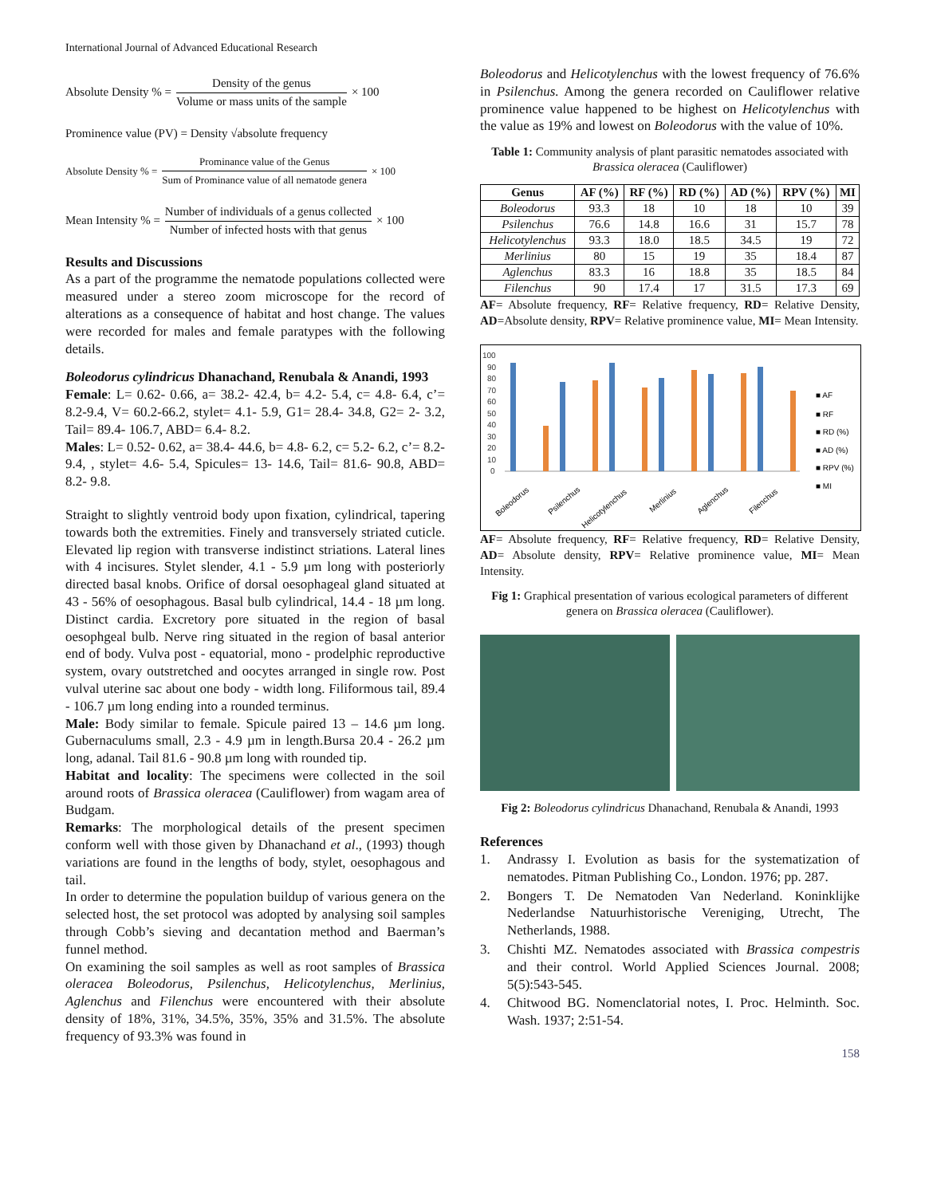International Journal of Advanced Educational Research
Absolute Density % = Density of the genus Volume or mass units of the sample × 100
Prominence value (PV) = Density √absolute frequency
Absolute Density % = Prominance value of the Genus Sum of Prominance value of all nematode genera × 100
Mean Intensity % = Number of individuals of a genus collected Number of infected hosts with that genus × 100
Results and Discussions
As a part of the programme the nematode populations collected were measured under a stereo zoom microscope for the record of alterations as a consequence of habitat and host change. The values were recorded for males and female paratypes with the following details.
Boleodorus cylindricus Dhanachand, Renubala & Anandi, 1993
Female: L= 0.62- 0.66, a= 38.2- 42.4, b= 4.2- 5.4, c= 4.8- 6.4, c’= 8.2-9.4, V= 60.2-66.2, stylet= 4.1- 5.9, G1= 28.4- 34.8, G2= 2- 3.2, Tail= 89.4- 106.7, ABD= 6.4- 8.2.
Males: L= 0.52- 0.62, a= 38.4- 44.6, b= 4.8- 6.2, c= 5.2- 6.2, c’= 8.2-9.4, , stylet= 4.6- 5.4, Spicules= 13- 14.6, Tail= 81.6- 90.8, ABD= 8.2- 9.8.
Straight to slightly ventroid body upon fixation, cylindrical, tapering towards both the extremities. Finely and transversely striated cuticle. Elevated lip region with transverse indistinct striations. Lateral lines with 4 incisures. Stylet slender, 4.1 - 5.9 µm long with posteriorly directed basal knobs. Orifice of dorsal oesophageal gland situated at 43 - 56% of oesophagous. Basal bulb cylindrical, 14.4 - 18 µm long. Distinct cardia. Excretory pore situated in the region of basal oesophgeal bulb. Nerve ring situated in the region of basal anterior end of body. Vulva post - equatorial, mono - prodelphic reproductive system, ovary outstretched and oocytes arranged in single row. Post vulval uterine sac about one body - width long. Filiformous tail, 89.4 - 106.7 µm long ending into a rounded terminus.
Male: Body similar to female. Spicule paired 13 – 14.6 µm long. Gubernaculums small, 2.3 - 4.9 µm in length.Bursa 20.4 - 26.2 µm long, adanal. Tail 81.6 - 90.8 µm long with rounded tip.
Habitat and locality: The specimens were collected in the soil around roots of Brassica oleracea (Cauliflower) from wagam area of Budgam.
Remarks: The morphological details of the present specimen conform well with those given by Dhanachand et al., (1993) though variations are found in the lengths of body, stylet, oesophagous and tail.
In order to determine the population buildup of various genera on the selected host, the set protocol was adopted by analysing soil samples through Cobb’s sieving and decantation method and Baerman’s funnel method.
On examining the soil samples as well as root samples of Brassica oleracea Boleodorus, Psilenchus, Helicotylenchus, Merlinius, Aglenchus and Filenchus were encountered with their absolute density of 18%, 31%, 34.5%, 35%, 35% and 31.5%. The absolute frequency of 93.3% was found in
Boleodorus and Helicotylenchus with the lowest frequency of 76.6% in Psilenchus. Among the genera recorded on Cauliflower relative prominence value happened to be highest on Helicotylenchus with the value as 19% and lowest on Boleodorus with the value of 10%.
Table 1: Community analysis of plant parasitic nematodes associated with Brassica oleracea (Cauliflower)
| Genus | AF (%) | RF (%) | RD (%) | AD (%) | RPV (%) | MI |
| --- | --- | --- | --- | --- | --- | --- |
| Boleodorus | 93.3 | 18 | 10 | 18 | 10 | 39 |
| Psilenchus | 76.6 | 14.8 | 16.6 | 31 | 15.7 | 78 |
| Helicotylenchus | 93.3 | 18.0 | 18.5 | 34.5 | 19 | 72 |
| Merlinius | 80 | 15 | 19 | 35 | 18.4 | 87 |
| Aglenchus | 83.3 | 16 | 18.8 | 35 | 18.5 | 84 |
| Filenchus | 90 | 17.4 | 17 | 31.5 | 17.3 | 69 |
AF= Absolute frequency, RF= Relative frequency, RD= Relative Density, AD=Absolute density, RPV= Relative prominence value, MI= Mean Intensity.
100
90
80
70
60
50
40
30
20
10
0
■ AF
■ RF
■ RD (%)
■ AD (%)
■ RPV (%)
■ MI
Boleodorus
Psilenchus
Helicotylenchus
Merlinius
Aglenchus
Filenchus
AF= Absolute frequency, RF= Relative frequency, RD= Relative Density, AD= Absolute density, RPV= Relative prominence value, MI= Mean Intensity.
Fig 1: Graphical presentation of various ecological parameters of different genera on Brassica oleracea (Cauliflower).
Fig 2: Boleodorus cylindricus Dhanachand, Renubala & Anandi, 1993
References
1. Andrassy I. Evolution as basis for the systematization of nematodes. Pitman Publishing Co., London. 1976; pp. 287.
2. Bongers T. De Nematoden Van Nederland. Koninklijke Nederlandse Natuurhistorische Vereniging, Utrecht, The Netherlands, 1988.
3. Chishti MZ. Nematodes associated with Brassica compestris and their control. World Applied Sciences Journal. 2008; 5(5):543-545.
4. Chitwood BG. Nomenclatorial notes, I. Proc. Helminth. Soc. Wash. 1937; 2:51-54.
158